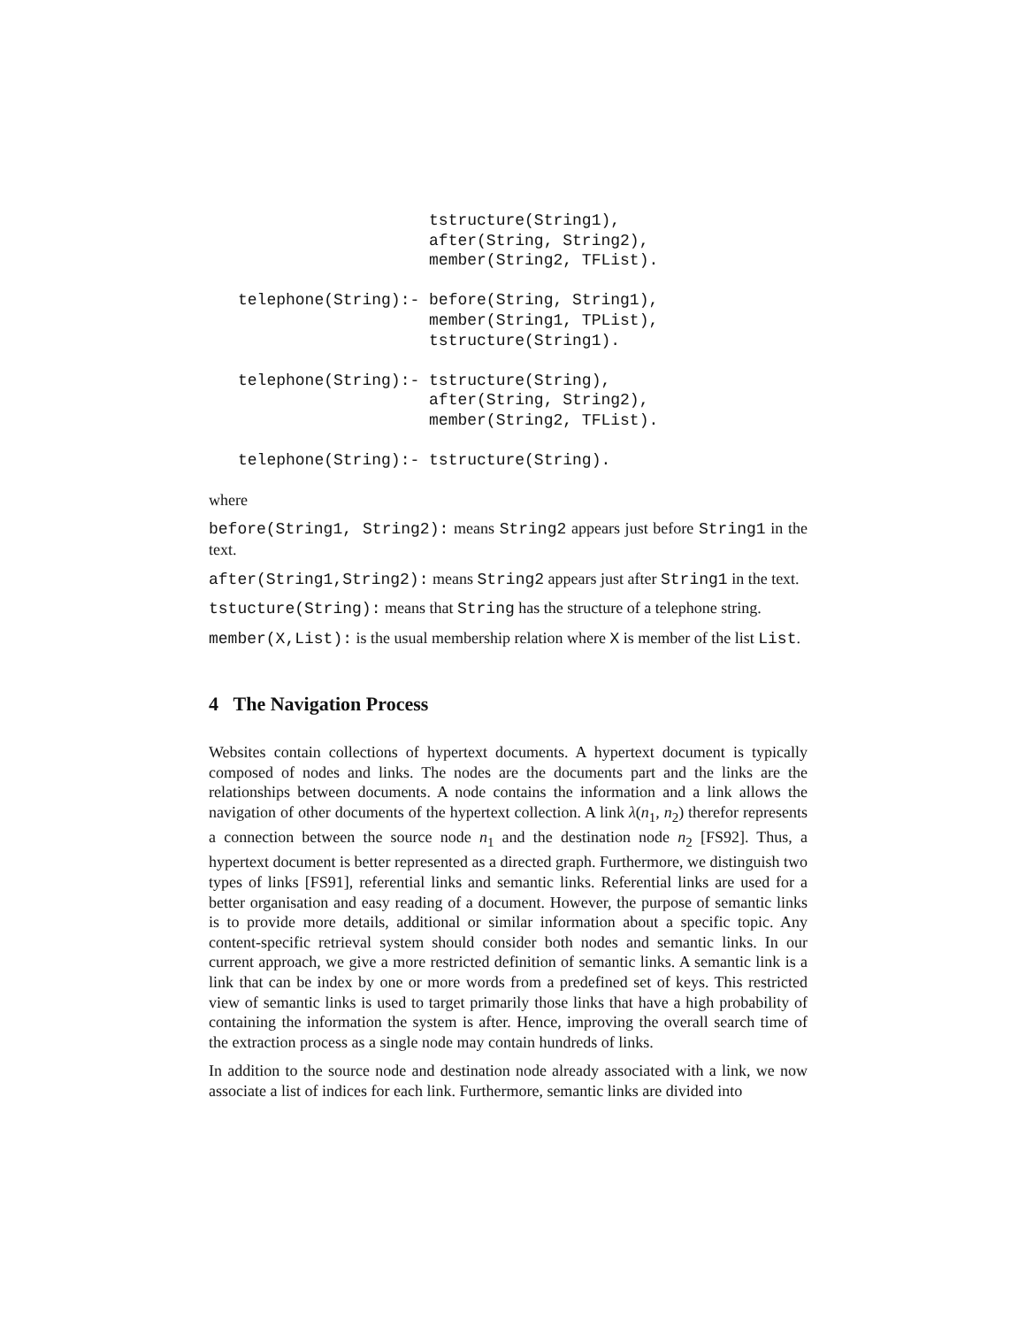tstructure(String1),
                    after(String, String2),
                    member(String2, TFList).

telephone(String):- before(String, String1),
                    member(String1, TPList),
                    tstructure(String1).

telephone(String):- tstructure(String),
                    after(String, String2),
                    member(String2, TFList).

telephone(String):- tstructure(String).
where
before(String1, String2): means String2 appears just before String1 in the text.
after(String1,String2): means String2 appears just after String1 in the text.
tstucture(String): means that String has the structure of a telephone string.
member(X,List): is the usual membership relation where X is member of the list List.
4 The Navigation Process
Websites contain collections of hypertext documents. A hypertext document is typically composed of nodes and links. The nodes are the documents part and the links are the relationships between documents. A node contains the information and a link allows the navigation of other documents of the hypertext collection. A link λ(n<sub>1</sub>, n<sub>2</sub>) therefor represents a connection between the source node n<sub>1</sub> and the destination node n<sub>2</sub> [FS92]. Thus, a hypertext document is better represented as a directed graph. Furthermore, we distinguish two types of links [FS91], referential links and semantic links. Referential links are used for a better organisation and easy reading of a document. However, the purpose of semantic links is to provide more details, additional or similar information about a specific topic. Any content-specific retrieval system should consider both nodes and semantic links. In our current approach, we give a more restricted definition of semantic links. A semantic link is a link that can be index by one or more words from a predefined set of keys. This restricted view of semantic links is used to target primarily those links that have a high probability of containing the information the system is after. Hence, improving the overall search time of the extraction process as a single node may contain hundreds of links.
In addition to the source node and destination node already associated with a link, we now associate a list of indices for each link. Furthermore, semantic links are divided into